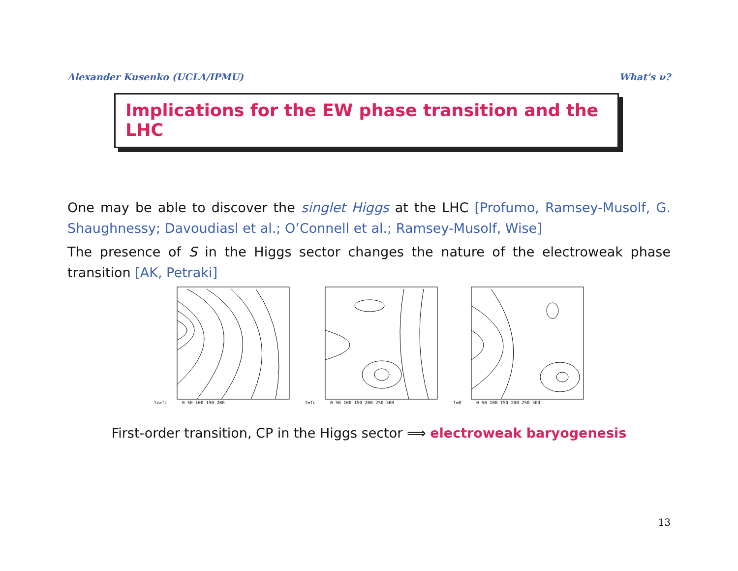Alexander Kusenko (UCLA/IPMU) What’s ν?
Implications for the EW phase transition and the LHC
One may be able to discover the singlet Higgs at the LHC [Profumo, Ramsey-Musolf, G. Shaughnessy; Davoudiasl et al.; O’Connell et al.; Ramsey-Musolf, Wise]
The presence of S in the Higgs sector changes the nature of the electroweak phase transition [AK, Petraki]
T>>Tc
0 50 100 150 200
T=Tc
0 50 100 150 200 250 300
T=0
0 50 100 150 200 250 300
First-order transition, CP in the Higgs sector ⟹ electroweak baryogenesis
13